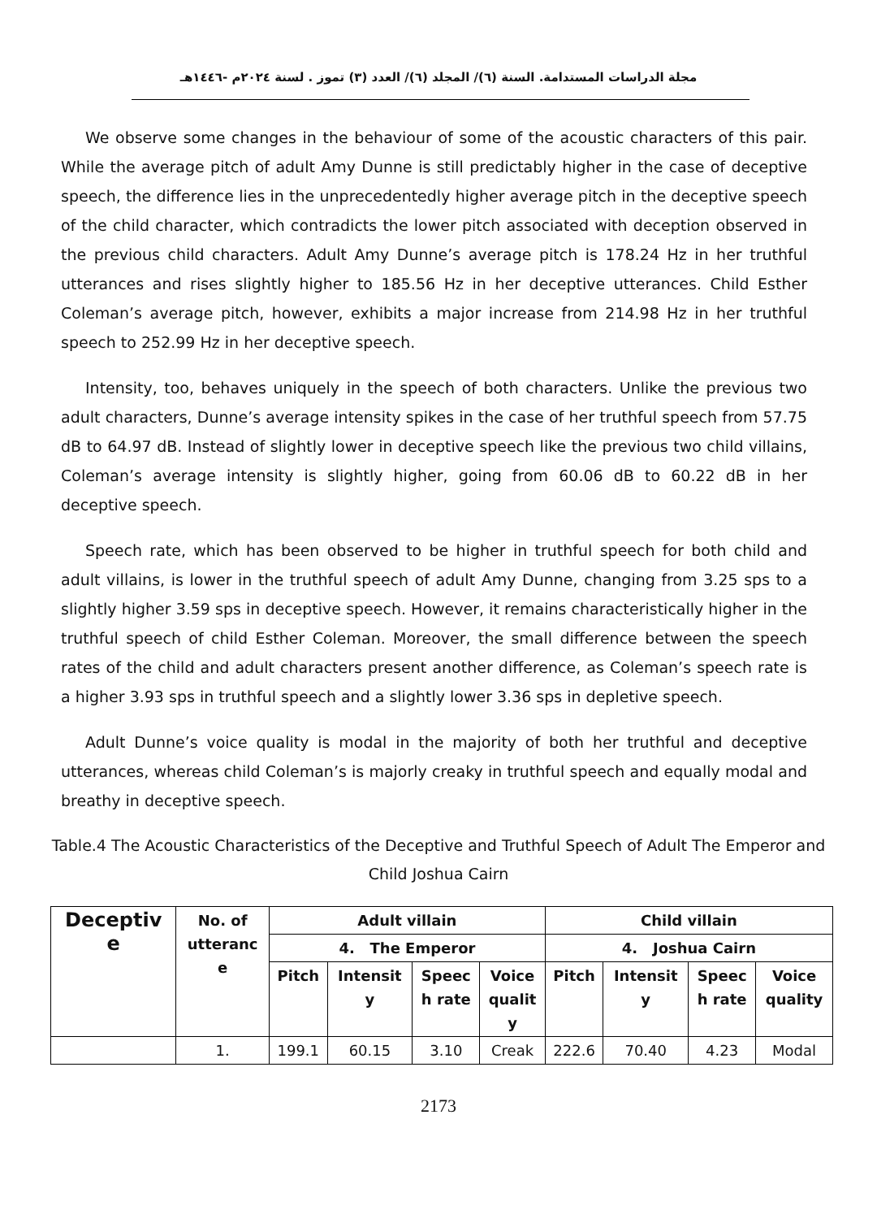مجلة الدراسات المستدامة. السنة (٦)/ المجلد (٦)/ العدد (٣) تموز . لسنة ٢٠٢٤م -١٤٤٦هـ
We observe some changes in the behaviour of some of the acoustic characters of this pair. While the average pitch of adult Amy Dunne is still predictably higher in the case of deceptive speech, the difference lies in the unprecedentedly higher average pitch in the deceptive speech of the child character, which contradicts the lower pitch associated with deception observed in the previous child characters. Adult Amy Dunne’s average pitch is 178.24 Hz in her truthful utterances and rises slightly higher to 185.56 Hz in her deceptive utterances. Child Esther Coleman’s average pitch, however, exhibits a major increase from 214.98 Hz in her truthful speech to 252.99 Hz in her deceptive speech.
Intensity, too, behaves uniquely in the speech of both characters. Unlike the previous two adult characters, Dunne’s average intensity spikes in the case of her truthful speech from 57.75 dB to 64.97 dB. Instead of slightly lower in deceptive speech like the previous two child villains, Coleman’s average intensity is slightly higher, going from 60.06 dB to 60.22 dB in her deceptive speech.
Speech rate, which has been observed to be higher in truthful speech for both child and adult villains, is lower in the truthful speech of adult Amy Dunne, changing from 3.25 sps to a slightly higher 3.59 sps in deceptive speech. However, it remains characteristically higher in the truthful speech of child Esther Coleman. Moreover, the small difference between the speech rates of the child and adult characters present another difference, as Coleman’s speech rate is a higher 3.93 sps in truthful speech and a slightly lower 3.36 sps in depletive speech.
Adult Dunne’s voice quality is modal in the majority of both her truthful and deceptive utterances, whereas child Coleman’s is majorly creaky in truthful speech and equally modal and breathy in deceptive speech.
Table.4 The Acoustic Characteristics of the Deceptive and Truthful Speech of Adult The Emperor and Child Joshua Cairn
| Deceptiv e | No. of utteranc e | Adult villain | | | | Child villain | | | |
| --- | --- | --- | --- | --- | --- | --- | --- | --- | --- |
| | | 4. The Emperor | | | | 4. Joshua Cairn | | | |
| | | Pitch | Intensit y | Speec h rate | Voice qualit y | Pitch | Intensit y | Speec h rate | Voice quality |
| | 1. | 199.1 | 60.15 | 3.10 | Creak | 222.6 | 70.40 | 4.23 | Modal |
2173